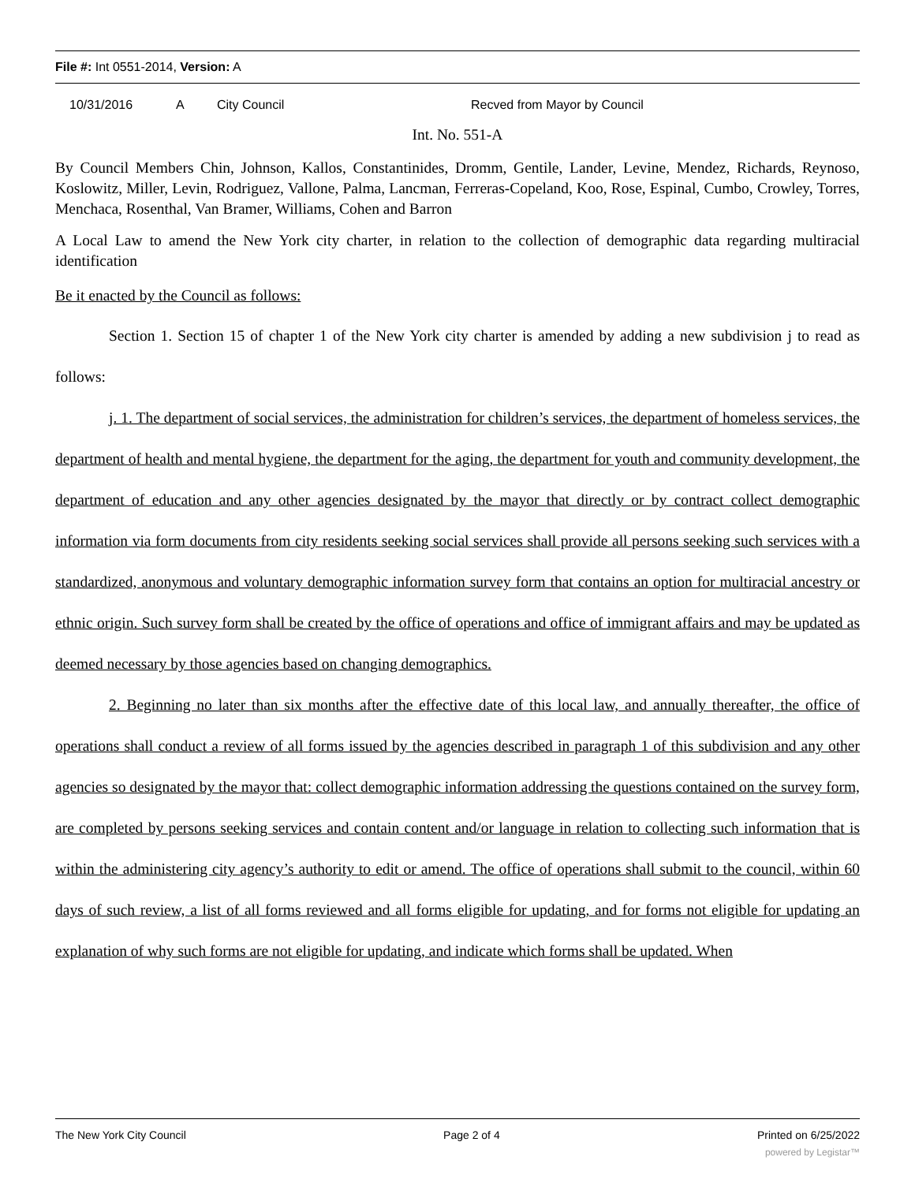File #: Int 0551-2014, Version: A
10/31/2016 A City Council Recved from Mayor by Council
Int. No. 551-A
By Council Members Chin, Johnson, Kallos, Constantinides, Dromm, Gentile, Lander, Levine, Mendez, Richards, Reynoso, Koslowitz, Miller, Levin, Rodriguez, Vallone, Palma, Lancman, Ferreras-Copeland, Koo, Rose, Espinal, Cumbo, Crowley, Torres, Menchaca, Rosenthal, Van Bramer, Williams, Cohen and Barron
A Local Law to amend the New York city charter, in relation to the collection of demographic data regarding multiracial identification
Be it enacted by the Council as follows:
Section 1. Section 15 of chapter 1 of the New York city charter is amended by adding a new subdivision j to read as follows:
j. 1. The department of social services, the administration for children’s services, the department of homeless services, the department of health and mental hygiene, the department for the aging, the department for youth and community development, the department of education and any other agencies designated by the mayor that directly or by contract collect demographic information via form documents from city residents seeking social services shall provide all persons seeking such services with a standardized, anonymous and voluntary demographic information survey form that contains an option for multiracial ancestry or ethnic origin. Such survey form shall be created by the office of operations and office of immigrant affairs and may be updated as deemed necessary by those agencies based on changing demographics.
2. Beginning no later than six months after the effective date of this local law, and annually thereafter, the office of operations shall conduct a review of all forms issued by the agencies described in paragraph 1 of this subdivision and any other agencies so designated by the mayor that: collect demographic information addressing the questions contained on the survey form, are completed by persons seeking services and contain content and/or language in relation to collecting such information that is within the administering city agency’s authority to edit or amend. The office of operations shall submit to the council, within 60 days of such review, a list of all forms reviewed and all forms eligible for updating, and for forms not eligible for updating an explanation of why such forms are not eligible for updating, and indicate which forms shall be updated. When
The New York City Council Page 2 of 4 Printed on 6/25/2022
powered by Legistar™